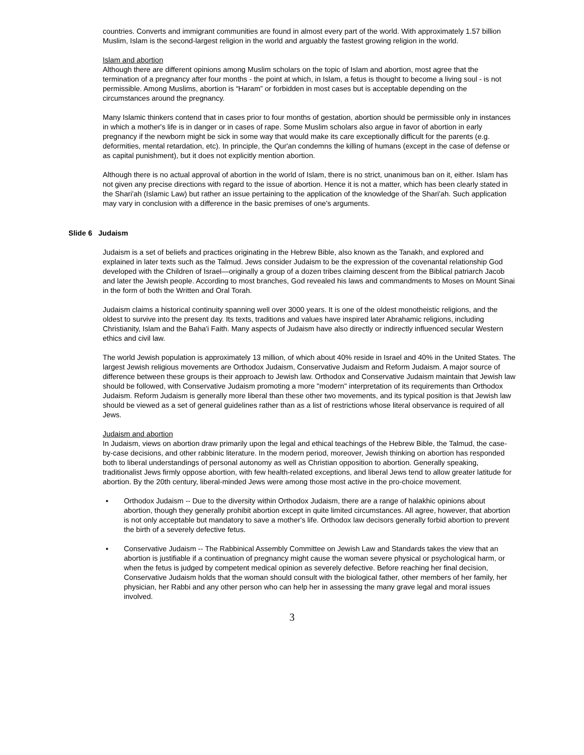countries. Converts and immigrant communities are found in almost every part of the world. With approximately 1.57 billion Muslim, Islam is the second-largest religion in the world and arguably the fastest growing religion in the world.
Islam and abortion
Although there are different opinions among Muslim scholars on the topic of Islam and abortion, most agree that the termination of a pregnancy after four months - the point at which, in Islam, a fetus is thought to become a living soul - is not permissible. Among Muslims, abortion is “Haram” or forbidden in most cases but is acceptable depending on the circumstances around the pregnancy.
Many Islamic thinkers contend that in cases prior to four months of gestation, abortion should be permissible only in instances in which a mother's life is in danger or in cases of rape. Some Muslim scholars also argue in favor of abortion in early pregnancy if the newborn might be sick in some way that would make its care exceptionally difficult for the parents (e.g. deformities, mental retardation, etc). In principle, the Qur'an condemns the killing of humans (except in the case of defense or as capital punishment), but it does not explicitly mention abortion.
Although there is no actual approval of abortion in the world of Islam, there is no strict, unanimous ban on it, either. Islam has not given any precise directions with regard to the issue of abortion. Hence it is not a matter, which has been clearly stated in the Shari'ah (Islamic Law) but rather an issue pertaining to the application of the knowledge of the Shari'ah. Such application may vary in conclusion with a difference in the basic premises of one's arguments.
Slide 6 Judaism
Judaism is a set of beliefs and practices originating in the Hebrew Bible, also known as the Tanakh, and explored and explained in later texts such as the Talmud. Jews consider Judaism to be the expression of the covenantal relationship God developed with the Children of Israel—originally a group of a dozen tribes claiming descent from the Biblical patriarch Jacob and later the Jewish people. According to most branches, God revealed his laws and commandments to Moses on Mount Sinai in the form of both the Written and Oral Torah.
Judaism claims a historical continuity spanning well over 3000 years. It is one of the oldest monotheistic religions, and the oldest to survive into the present day. Its texts, traditions and values have inspired later Abrahamic religions, including Christianity, Islam and the Baha'i Faith. Many aspects of Judaism have also directly or indirectly influenced secular Western ethics and civil law.
The world Jewish population is approximately 13 million, of which about 40% reside in Israel and 40% in the United States. The largest Jewish religious movements are Orthodox Judaism, Conservative Judaism and Reform Judaism. A major source of difference between these groups is their approach to Jewish law. Orthodox and Conservative Judaism maintain that Jewish law should be followed, with Conservative Judaism promoting a more "modern" interpretation of its requirements than Orthodox Judaism. Reform Judaism is generally more liberal than these other two movements, and its typical position is that Jewish law should be viewed as a set of general guidelines rather than as a list of restrictions whose literal observance is required of all Jews.
Judaism and abortion
In Judaism, views on abortion draw primarily upon the legal and ethical teachings of the Hebrew Bible, the Talmud, the case-by-case decisions, and other rabbinic literature. In the modern period, moreover, Jewish thinking on abortion has responded both to liberal understandings of personal autonomy as well as Christian opposition to abortion. Generally speaking, traditionalist Jews firmly oppose abortion, with few health-related exceptions, and liberal Jews tend to allow greater latitude for abortion. By the 20th century, liberal-minded Jews were among those most active in the pro-choice movement.
▪ Orthodox Judaism -- Due to the diversity within Orthodox Judaism, there are a range of halakhic opinions about abortion, though they generally prohibit abortion except in quite limited circumstances. All agree, however, that abortion is not only acceptable but mandatory to save a mother's life. Orthodox law decisors generally forbid abortion to prevent the birth of a severely defective fetus.
▪ Conservative Judaism -- The Rabbinical Assembly Committee on Jewish Law and Standards takes the view that an abortion is justifiable if a continuation of pregnancy might cause the woman severe physical or psychological harm, or when the fetus is judged by competent medical opinion as severely defective. Before reaching her final decision, Conservative Judaism holds that the woman should consult with the biological father, other members of her family, her physician, her Rabbi and any other person who can help her in assessing the many grave legal and moral issues involved.
3